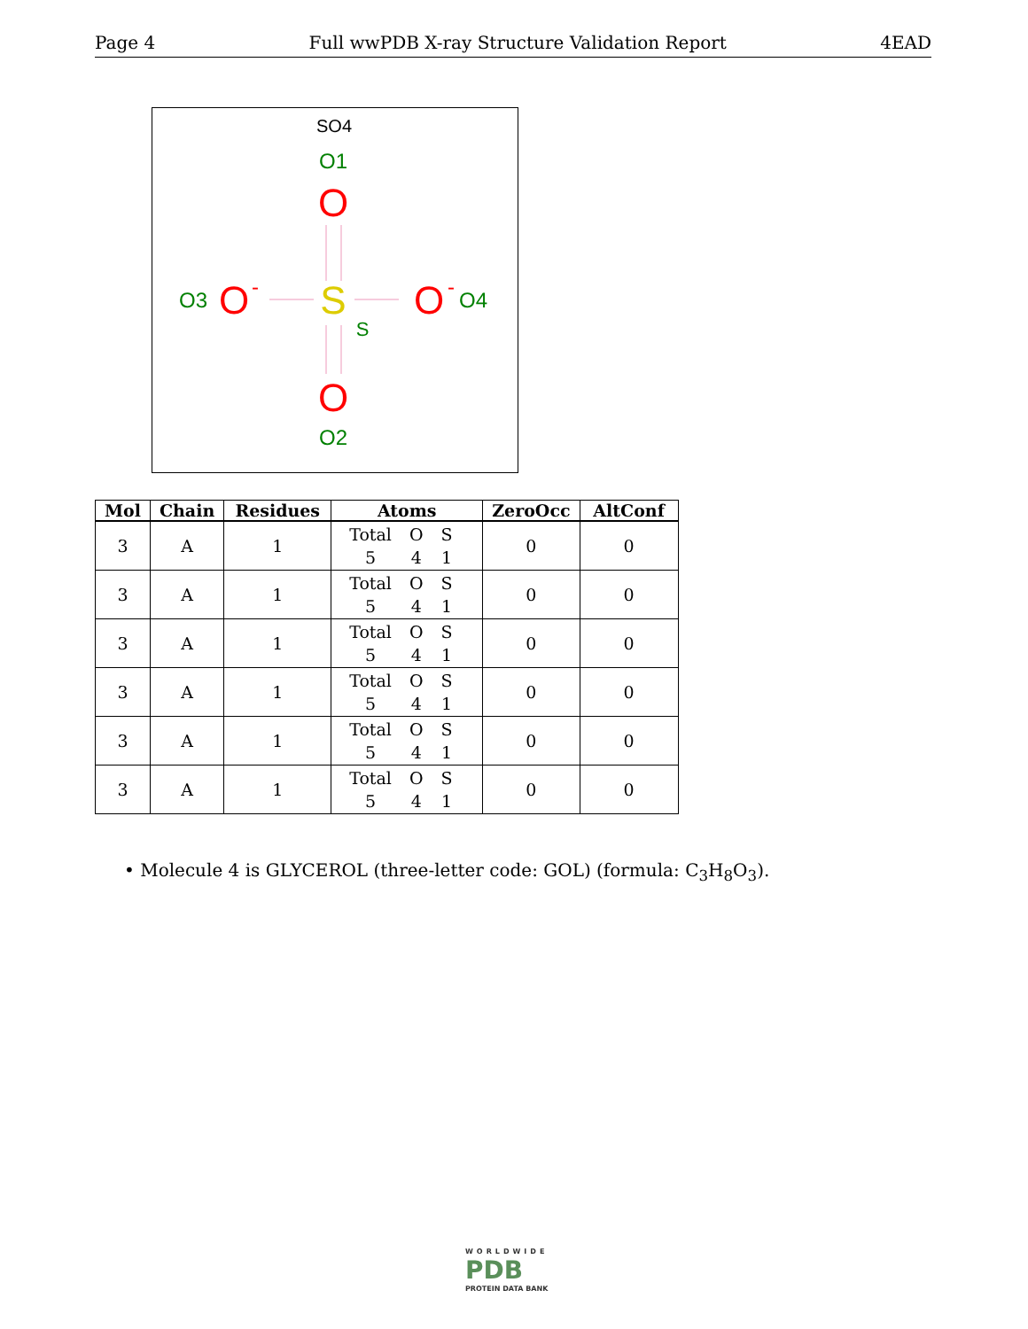Page 4 Full wwPDB X-ray Structure Validation Report 4EAD
SO4
O1
O
S
S
O3
O
-
O
-
O4
O
O2
| Mol | Chain | Residues | Atoms | ZeroOcc | AltConf |
| --- | --- | --- | --- | --- | --- |
| 3 | A | 1 | / Total / O / S / / 5 / 4 / 1 / | 0 | 0 |
| 3 | A | 1 | / Total / O / S / / 5 / 4 / 1 / | 0 | 0 |
| 3 | A | 1 | / Total / O / S / / 5 / 4 / 1 / | 0 | 0 |
| 3 | A | 1 | / Total / O / S / / 5 / 4 / 1 / | 0 | 0 |
| 3 | A | 1 | / Total / O / S / / 5 / 4 / 1 / | 0 | 0 |
| 3 | A | 1 | / Total / O / S / / 5 / 4 / 1 / | 0 | 0 |
• Molecule 4 is GLYCEROL (three-letter code: GOL) (formula: C<sub>3</sub>H<sub>8</sub>O<sub>3</sub>).
WORLDWIDE
PDB
PROTEIN DATA BANK